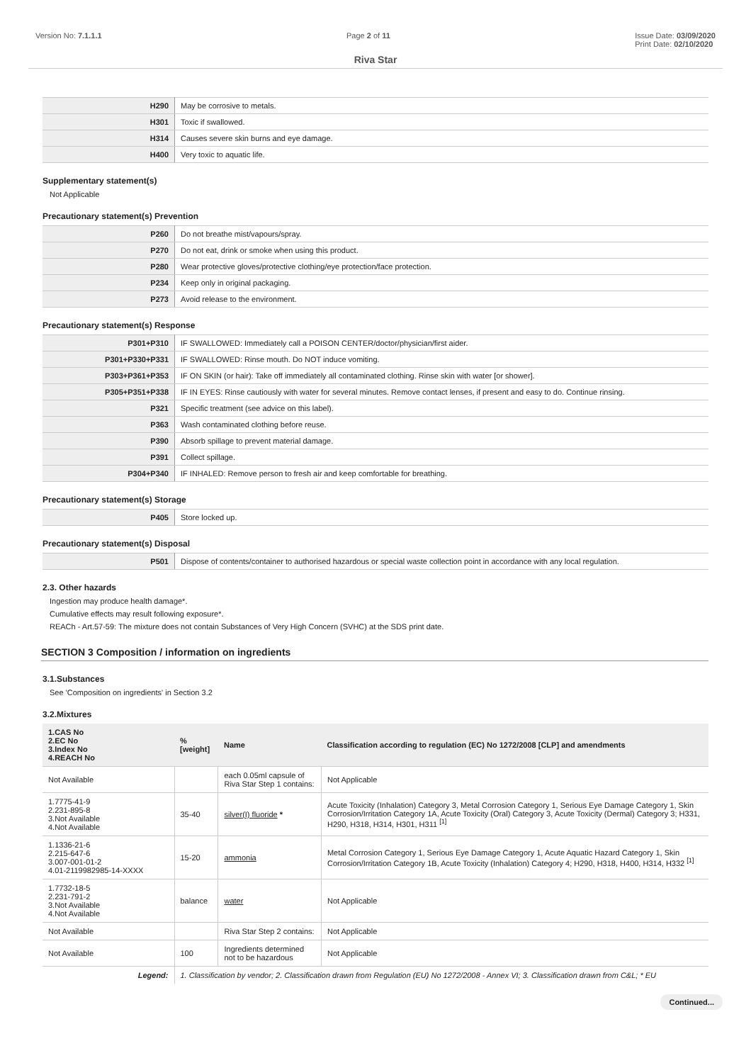Version No: 7.1.1.1 Page 2 of 11 Issue Date: 03/09/2020
Print Date: 02/10/2020
Riva Star
| H290 | May be corrosive to metals. |
| H301 | Toxic if swallowed. |
| H314 | Causes severe skin burns and eye damage. |
| H400 | Very toxic to aquatic life. |
Supplementary statement(s)
Not Applicable
Precautionary statement(s) Prevention
| P260 | Do not breathe mist/vapours/spray. |
| P270 | Do not eat, drink or smoke when using this product. |
| P280 | Wear protective gloves/protective clothing/eye protection/face protection. |
| P234 | Keep only in original packaging. |
| P273 | Avoid release to the environment. |
Precautionary statement(s) Response
| P301+P310 | IF SWALLOWED: Immediately call a POISON CENTER/doctor/physician/first aider. |
| P301+P330+P331 | IF SWALLOWED: Rinse mouth. Do NOT induce vomiting. |
| P303+P361+P353 | IF ON SKIN (or hair): Take off immediately all contaminated clothing. Rinse skin with water [or shower]. |
| P305+P351+P338 | IF IN EYES: Rinse cautiously with water for several minutes. Remove contact lenses, if present and easy to do. Continue rinsing. |
| P321 | Specific treatment (see advice on this label). |
| P363 | Wash contaminated clothing before reuse. |
| P390 | Absorb spillage to prevent material damage. |
| P391 | Collect spillage. |
| P304+P340 | IF INHALED: Remove person to fresh air and keep comfortable for breathing. |
Precautionary statement(s) Storage
| P405 | Store locked up. |
Precautionary statement(s) Disposal
| P501 | Dispose of contents/container to authorised hazardous or special waste collection point in accordance with any local regulation. |
2.3. Other hazards
Ingestion may produce health damage*.
Cumulative effects may result following exposure*.
REACh - Art.57-59: The mixture does not contain Substances of Very High Concern (SVHC) at the SDS print date.
SECTION 3 Composition / information on ingredients
3.1.Substances
See 'Composition on ingredients' in Section 3.2
3.2.Mixtures
| 1.CAS No 2.EC No 3.Index No 4.REACH No | %[weight] | Name | Classification according to regulation (EC) No 1272/2008 [CLP] and amendments |
| --- | --- | --- | --- |
| Not Available | | each 0.05ml capsule of Riva Star Step 1 contains: | Not Applicable |
| 1.7775-41-9 2.231-895-8 3.Not Available 4.Not Available | 35-40 | silver(I) fluoride * | Acute Toxicity (Inhalation) Category 3, Metal Corrosion Category 1, Serious Eye Damage Category 1, Skin Corrosion/Irritation Category 1A, Acute Toxicity (Oral) Category 3, Acute Toxicity (Dermal) Category 3; H331, H290, H318, H314, H301, H311 <sup>[1]</sup> |
| 1.1336-21-6 2.215-647-6 3.007-001-01-2 4.01-2119982985-14-XXXX | 15-20 | ammonia | Metal Corrosion Category 1, Serious Eye Damage Category 1, Acute Aquatic Hazard Category 1, Skin Corrosion/Irritation Category 1B, Acute Toxicity (Inhalation) Category 4; H290, H318, H400, H314, H332 <sup>[1]</sup> |
| 1.7732-18-5 2.231-791-2 3.Not Available 4.Not Available | balance | water | Not Applicable |
| Not Available | | Riva Star Step 2 contains: | Not Applicable |
| Not Available | 100 | Ingredients determined not to be hazardous | Not Applicable |
| Legend: | 1. Classification by vendor; 2. Classification drawn from Regulation (EU) No 1272/2008 - Annex VI; 3. Classification drawn from C&L; * EU | | |
Continued...